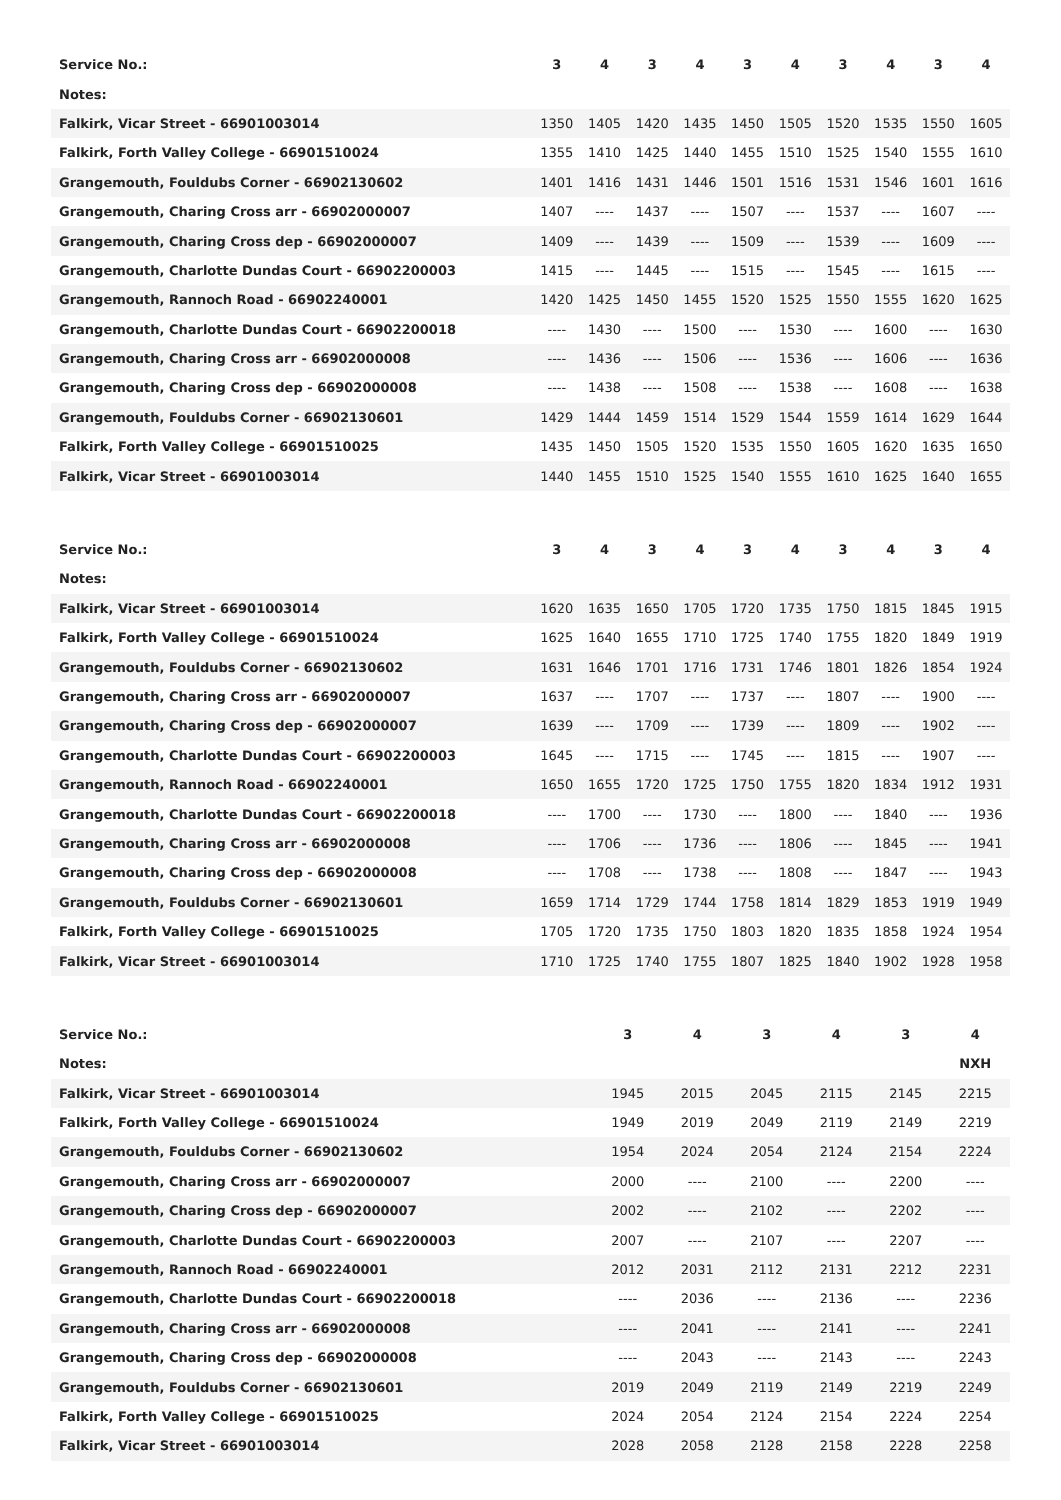| Service No.: | 3 | 4 | 3 | 4 | 3 | 4 | 3 | 4 | 3 | 4 |
| --- | --- | --- | --- | --- | --- | --- | --- | --- | --- | --- |
| Notes: | | | | | | | | | | |
| Falkirk, Vicar Street - 66901003014 | 1350 | 1405 | 1420 | 1435 | 1450 | 1505 | 1520 | 1535 | 1550 | 1605 |
| Falkirk, Forth Valley College - 66901510024 | 1355 | 1410 | 1425 | 1440 | 1455 | 1510 | 1525 | 1540 | 1555 | 1610 |
| Grangemouth, Fouldubs Corner - 66902130602 | 1401 | 1416 | 1431 | 1446 | 1501 | 1516 | 1531 | 1546 | 1601 | 1616 |
| Grangemouth, Charing Cross arr - 66902000007 | 1407 | ---- | 1437 | ---- | 1507 | ---- | 1537 | ---- | 1607 | ---- |
| Grangemouth, Charing Cross dep - 66902000007 | 1409 | ---- | 1439 | ---- | 1509 | ---- | 1539 | ---- | 1609 | ---- |
| Grangemouth, Charlotte Dundas Court - 66902200003 | 1415 | ---- | 1445 | ---- | 1515 | ---- | 1545 | ---- | 1615 | ---- |
| Grangemouth, Rannoch Road - 66902240001 | 1420 | 1425 | 1450 | 1455 | 1520 | 1525 | 1550 | 1555 | 1620 | 1625 |
| Grangemouth, Charlotte Dundas Court - 66902200018 | ---- | 1430 | ---- | 1500 | ---- | 1530 | ---- | 1600 | ---- | 1630 |
| Grangemouth, Charing Cross arr - 66902000008 | ---- | 1436 | ---- | 1506 | ---- | 1536 | ---- | 1606 | ---- | 1636 |
| Grangemouth, Charing Cross dep - 66902000008 | ---- | 1438 | ---- | 1508 | ---- | 1538 | ---- | 1608 | ---- | 1638 |
| Grangemouth, Fouldubs Corner - 66902130601 | 1429 | 1444 | 1459 | 1514 | 1529 | 1544 | 1559 | 1614 | 1629 | 1644 |
| Falkirk, Forth Valley College - 66901510025 | 1435 | 1450 | 1505 | 1520 | 1535 | 1550 | 1605 | 1620 | 1635 | 1650 |
| Falkirk, Vicar Street - 66901003014 | 1440 | 1455 | 1510 | 1525 | 1540 | 1555 | 1610 | 1625 | 1640 | 1655 |
| Service No.: | 3 | 4 | 3 | 4 | 3 | 4 | 3 | 4 | 3 | 4 |
| --- | --- | --- | --- | --- | --- | --- | --- | --- | --- | --- |
| Notes: | | | | | | | | | | |
| Falkirk, Vicar Street - 66901003014 | 1620 | 1635 | 1650 | 1705 | 1720 | 1735 | 1750 | 1815 | 1845 | 1915 |
| Falkirk, Forth Valley College - 66901510024 | 1625 | 1640 | 1655 | 1710 | 1725 | 1740 | 1755 | 1820 | 1849 | 1919 |
| Grangemouth, Fouldubs Corner - 66902130602 | 1631 | 1646 | 1701 | 1716 | 1731 | 1746 | 1801 | 1826 | 1854 | 1924 |
| Grangemouth, Charing Cross arr - 66902000007 | 1637 | ---- | 1707 | ---- | 1737 | ---- | 1807 | ---- | 1900 | ---- |
| Grangemouth, Charing Cross dep - 66902000007 | 1639 | ---- | 1709 | ---- | 1739 | ---- | 1809 | ---- | 1902 | ---- |
| Grangemouth, Charlotte Dundas Court - 66902200003 | 1645 | ---- | 1715 | ---- | 1745 | ---- | 1815 | ---- | 1907 | ---- |
| Grangemouth, Rannoch Road - 66902240001 | 1650 | 1655 | 1720 | 1725 | 1750 | 1755 | 1820 | 1834 | 1912 | 1931 |
| Grangemouth, Charlotte Dundas Court - 66902200018 | ---- | 1700 | ---- | 1730 | ---- | 1800 | ---- | 1840 | ---- | 1936 |
| Grangemouth, Charing Cross arr - 66902000008 | ---- | 1706 | ---- | 1736 | ---- | 1806 | ---- | 1845 | ---- | 1941 |
| Grangemouth, Charing Cross dep - 66902000008 | ---- | 1708 | ---- | 1738 | ---- | 1808 | ---- | 1847 | ---- | 1943 |
| Grangemouth, Fouldubs Corner - 66902130601 | 1659 | 1714 | 1729 | 1744 | 1758 | 1814 | 1829 | 1853 | 1919 | 1949 |
| Falkirk, Forth Valley College - 66901510025 | 1705 | 1720 | 1735 | 1750 | 1803 | 1820 | 1835 | 1858 | 1924 | 1954 |
| Falkirk, Vicar Street - 66901003014 | 1710 | 1725 | 1740 | 1755 | 1807 | 1825 | 1840 | 1902 | 1928 | 1958 |
| Service No.: | 3 | 4 | 3 | 4 | 3 | 4 |
| --- | --- | --- | --- | --- | --- | --- |
| Notes: | | | | | | NXH |
| Falkirk, Vicar Street - 66901003014 | 1945 | 2015 | 2045 | 2115 | 2145 | 2215 |
| Falkirk, Forth Valley College - 66901510024 | 1949 | 2019 | 2049 | 2119 | 2149 | 2219 |
| Grangemouth, Fouldubs Corner - 66902130602 | 1954 | 2024 | 2054 | 2124 | 2154 | 2224 |
| Grangemouth, Charing Cross arr - 66902000007 | 2000 | ---- | 2100 | ---- | 2200 | ---- |
| Grangemouth, Charing Cross dep - 66902000007 | 2002 | ---- | 2102 | ---- | 2202 | ---- |
| Grangemouth, Charlotte Dundas Court - 66902200003 | 2007 | ---- | 2107 | ---- | 2207 | ---- |
| Grangemouth, Rannoch Road - 66902240001 | 2012 | 2031 | 2112 | 2131 | 2212 | 2231 |
| Grangemouth, Charlotte Dundas Court - 66902200018 | ---- | 2036 | ---- | 2136 | ---- | 2236 |
| Grangemouth, Charing Cross arr - 66902000008 | ---- | 2041 | ---- | 2141 | ---- | 2241 |
| Grangemouth, Charing Cross dep - 66902000008 | ---- | 2043 | ---- | 2143 | ---- | 2243 |
| Grangemouth, Fouldubs Corner - 66902130601 | 2019 | 2049 | 2119 | 2149 | 2219 | 2249 |
| Falkirk, Forth Valley College - 66901510025 | 2024 | 2054 | 2124 | 2154 | 2224 | 2254 |
| Falkirk, Vicar Street - 66901003014 | 2028 | 2058 | 2128 | 2158 | 2228 | 2258 |